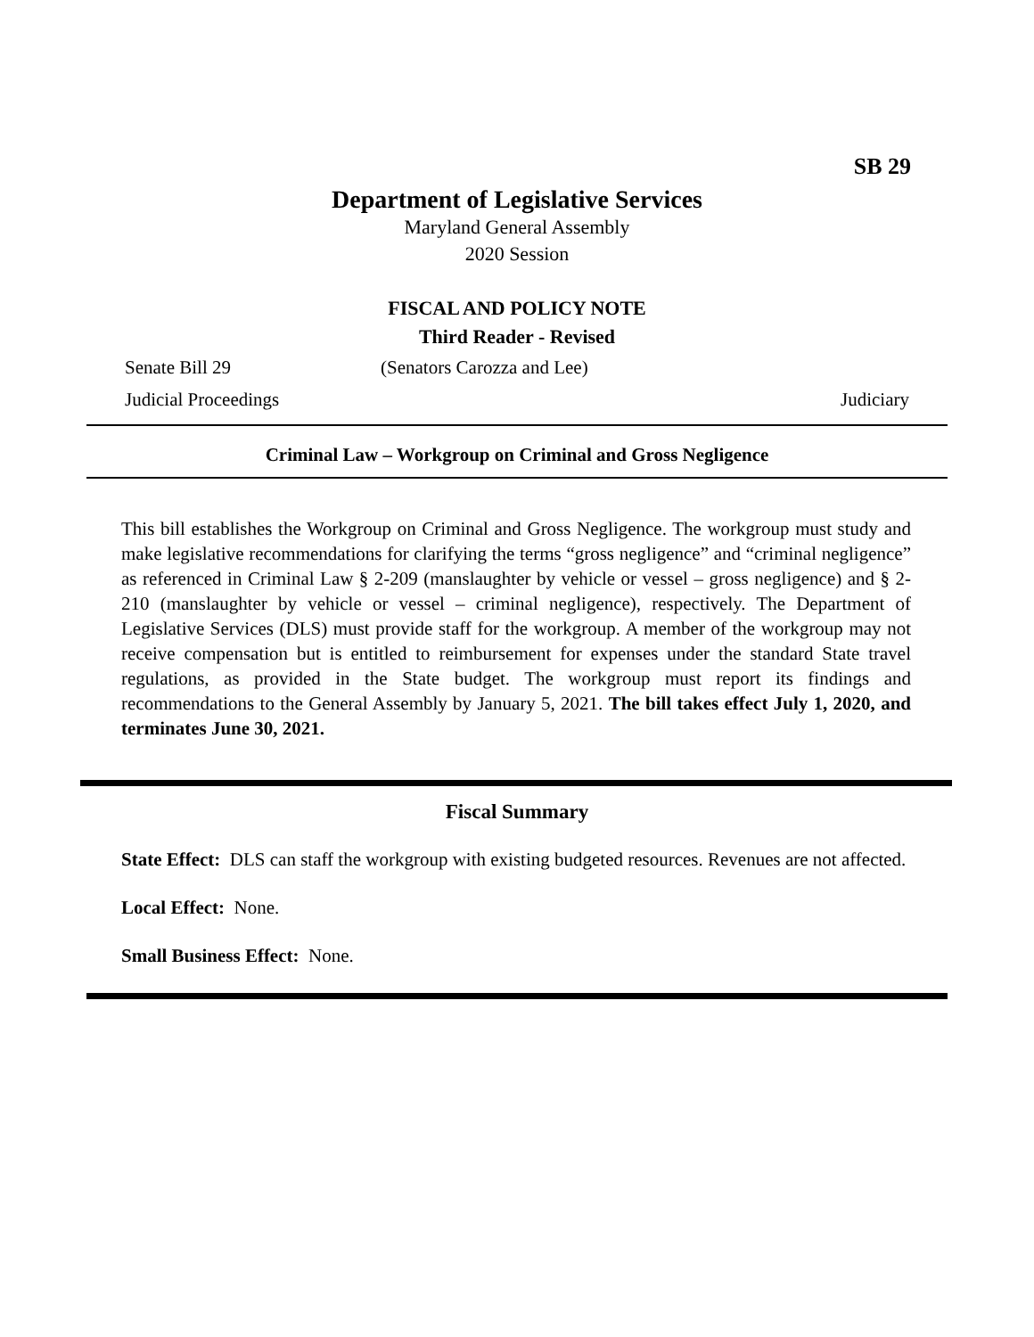SB 29
Department of Legislative Services
Maryland General Assembly
2020 Session
FISCAL AND POLICY NOTE
Third Reader - Revised
Senate Bill 29 (Senators Carozza and Lee)
Judicial Proceedings Judiciary
Criminal Law – Workgroup on Criminal and Gross Negligence
This bill establishes the Workgroup on Criminal and Gross Negligence. The workgroup must study and make legislative recommendations for clarifying the terms “gross negligence” and “criminal negligence” as referenced in Criminal Law § 2-209 (manslaughter by vehicle or vessel – gross negligence) and § 2-210 (manslaughter by vehicle or vessel – criminal negligence), respectively. The Department of Legislative Services (DLS) must provide staff for the workgroup. A member of the workgroup may not receive compensation but is entitled to reimbursement for expenses under the standard State travel regulations, as provided in the State budget. The workgroup must report its findings and recommendations to the General Assembly by January 5, 2021. The bill takes effect July 1, 2020, and terminates June 30, 2021.
Fiscal Summary
State Effect: DLS can staff the workgroup with existing budgeted resources. Revenues are not affected.
Local Effect: None.
Small Business Effect: None.